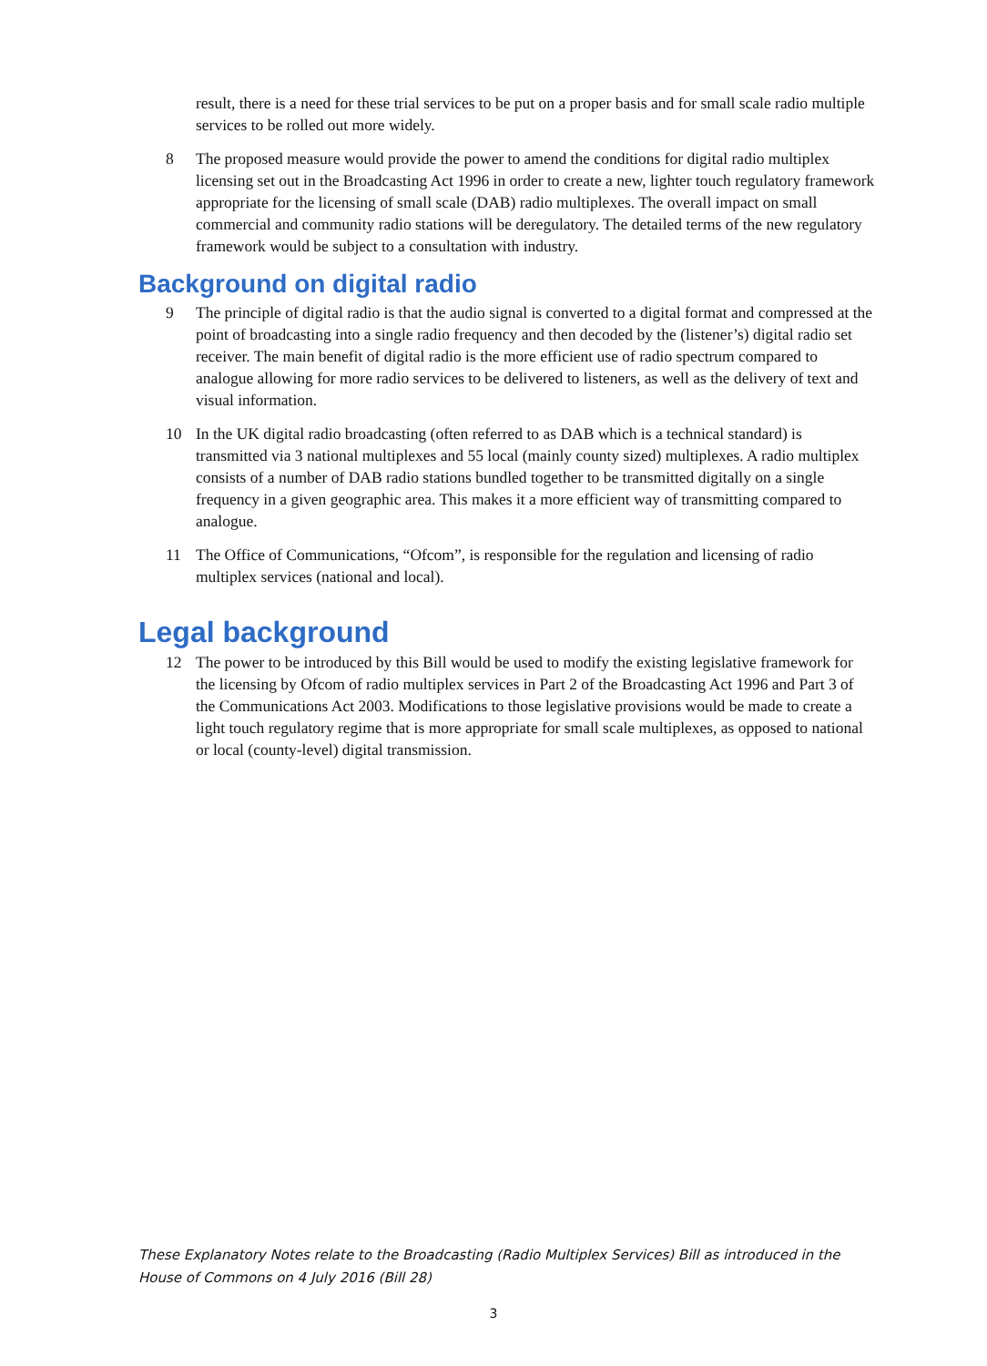result, there is a need for these trial services to be put on a proper basis and for small scale radio multiple services to be rolled out more widely.
8 The proposed measure would provide the power to amend the conditions for digital radio multiplex licensing set out in the Broadcasting Act 1996 in order to create a new, lighter touch regulatory framework appropriate for the licensing of small scale (DAB) radio multiplexes. The overall impact on small commercial and community radio stations will be deregulatory. The detailed terms of the new regulatory framework would be subject to a consultation with industry.
Background on digital radio
9 The principle of digital radio is that the audio signal is converted to a digital format and compressed at the point of broadcasting into a single radio frequency and then decoded by the (listener’s) digital radio set receiver. The main benefit of digital radio is the more efficient use of radio spectrum compared to analogue allowing for more radio services to be delivered to listeners, as well as the delivery of text and visual information.
10 In the UK digital radio broadcasting (often referred to as DAB which is a technical standard) is transmitted via 3 national multiplexes and 55 local (mainly county sized) multiplexes. A radio multiplex consists of a number of DAB radio stations bundled together to be transmitted digitally on a single frequency in a given geographic area. This makes it a more efficient way of transmitting compared to analogue.
11 The Office of Communications, “Ofcom”, is responsible for the regulation and licensing of radio multiplex services (national and local).
Legal background
12 The power to be introduced by this Bill would be used to modify the existing legislative framework for the licensing by Ofcom of radio multiplex services in Part 2 of the Broadcasting Act 1996 and Part 3 of the Communications Act 2003. Modifications to those legislative provisions would be made to create a light touch regulatory regime that is more appropriate for small scale multiplexes, as opposed to national or local (county-level) digital transmission.
These Explanatory Notes relate to the Broadcasting (Radio Multiplex Services) Bill as introduced in the House of Commons on 4 July 2016 (Bill 28)
3